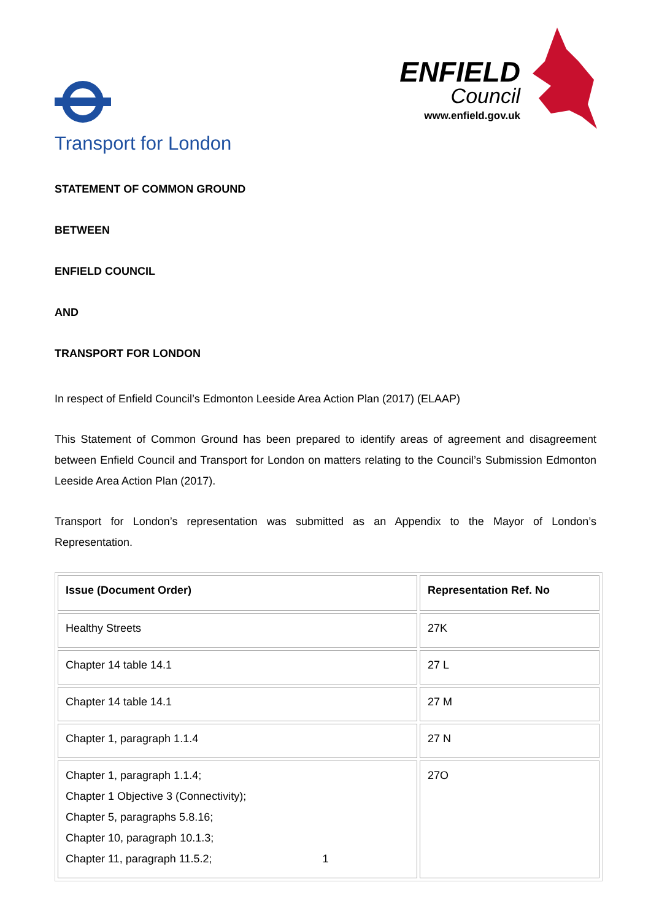Transport for London
ENFIELD
Council
www.enfield.gov.uk
STATEMENT OF COMMON GROUND
BETWEEN
ENFIELD COUNCIL
AND
TRANSPORT FOR LONDON
In respect of Enfield Council’s Edmonton Leeside Area Action Plan (2017) (ELAAP)
This Statement of Common Ground has been prepared to identify areas of agreement and disagreement between Enfield Council and Transport for London on matters relating to the Council’s Submission Edmonton Leeside Area Action Plan (2017).
Transport for London’s representation was submitted as an Appendix to the Mayor of London’s Representation.
| Issue (Document Order) | Representation Ref. No |
| --- | --- |
| Healthy Streets | 27K |
| Chapter 14 table 14.1 | 27 L |
| Chapter 14 table 14.1 | 27 M |
| Chapter 1, paragraph 1.1.4 | 27 N |
| Chapter 1, paragraph 1.1.4; Chapter 1 Objective 3 (Connectivity); Chapter 5, paragraphs 5.8.16; Chapter 10, paragraph 10.1.3; Chapter 11, paragraph 11.5.2; | 27O |
1